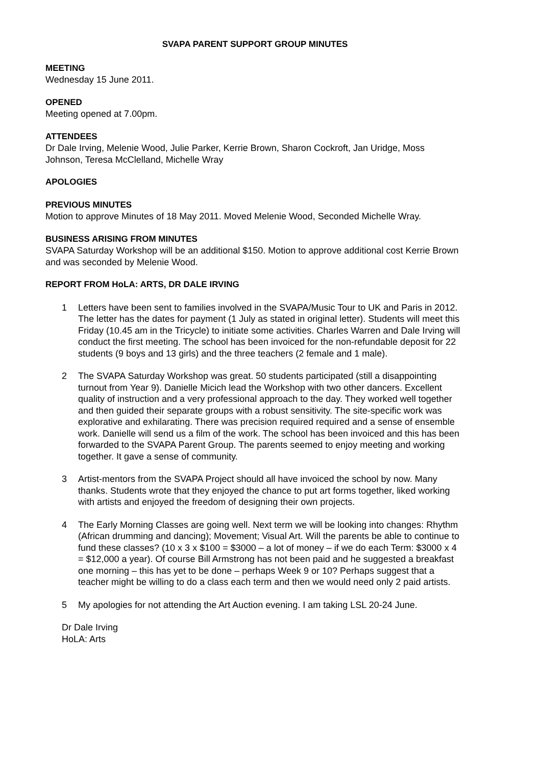SVAPA PARENT SUPPORT GROUP MINUTES
MEETING
Wednesday 15 June 2011.
OPENED
Meeting opened at 7.00pm.
ATTENDEES
Dr Dale Irving, Melenie Wood, Julie Parker, Kerrie Brown, Sharon Cockroft, Jan Uridge, Moss Johnson, Teresa McClelland, Michelle Wray
APOLOGIES
PREVIOUS MINUTES
Motion to approve Minutes of 18 May 2011. Moved Melenie Wood, Seconded Michelle Wray.
BUSINESS ARISING FROM MINUTES
SVAPA Saturday Workshop will be an additional $150. Motion to approve additional cost Kerrie Brown and was seconded by Melenie Wood.
REPORT FROM HoLA: ARTS, DR DALE IRVING
1 Letters have been sent to families involved in the SVAPA/Music Tour to UK and Paris in 2012. The letter has the dates for payment (1 July as stated in original letter). Students will meet this Friday (10.45 am in the Tricycle) to initiate some activities. Charles Warren and Dale Irving will conduct the first meeting. The school has been invoiced for the non-refundable deposit for 22 students (9 boys and 13 girls) and the three teachers (2 female and 1 male).
2 The SVAPA Saturday Workshop was great. 50 students participated (still a disappointing turnout from Year 9). Danielle Micich lead the Workshop with two other dancers. Excellent quality of instruction and a very professional approach to the day. They worked well together and then guided their separate groups with a robust sensitivity. The site-specific work was explorative and exhilarating. There was precision required required and a sense of ensemble work. Danielle will send us a film of the work. The school has been invoiced and this has been forwarded to the SVAPA Parent Group. The parents seemed to enjoy meeting and working together. It gave a sense of community.
3 Artist-mentors from the SVAPA Project should all have invoiced the school by now. Many thanks. Students wrote that they enjoyed the chance to put art forms together, liked working with artists and enjoyed the freedom of designing their own projects.
4 The Early Morning Classes are going well. Next term we will be looking into changes: Rhythm (African drumming and dancing); Movement; Visual Art. Will the parents be able to continue to fund these classes? (10 x 3 x $100 = $3000 – a lot of money – if we do each Term: $3000 x 4 = $12,000 a year). Of course Bill Armstrong has not been paid and he suggested a breakfast one morning – this has yet to be done – perhaps Week 9 or 10? Perhaps suggest that a teacher might be willing to do a class each term and then we would need only 2 paid artists.
5 My apologies for not attending the Art Auction evening. I am taking LSL 20-24 June.
Dr Dale Irving
HoLA: Arts